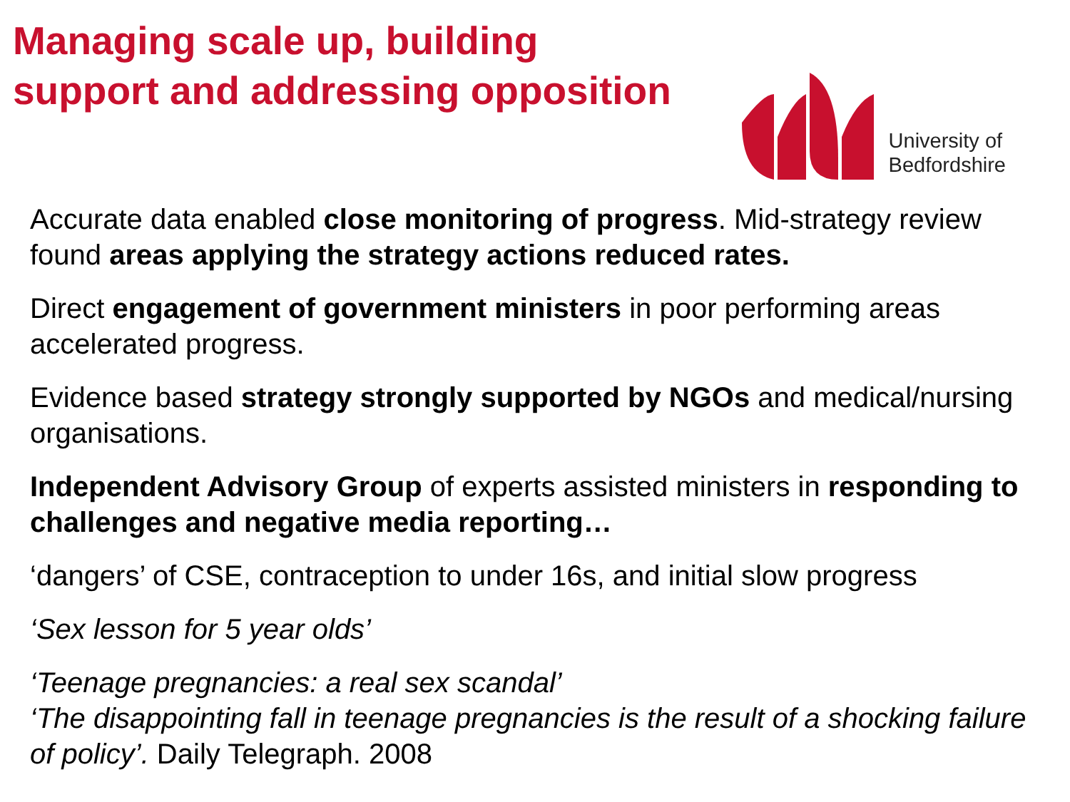Managing scale up, building
support and addressing opposition
University of
Bedfordshire
Accurate data enabled close monitoring of progress. Mid-strategy review found areas applying the strategy actions reduced rates.
Direct engagement of government ministers in poor performing areas accelerated progress.
Evidence based strategy strongly supported by NGOs and medical/nursing organisations.
Independent Advisory Group of experts assisted ministers in responding to challenges and negative media reporting…
‘dangers’ of CSE, contraception to under 16s, and initial slow progress
‘Sex lesson for 5 year olds’
‘Teenage pregnancies: a real sex scandal’
‘The disappointing fall in teenage pregnancies is the result of a shocking failure of policy’. Daily Telegraph. 2008